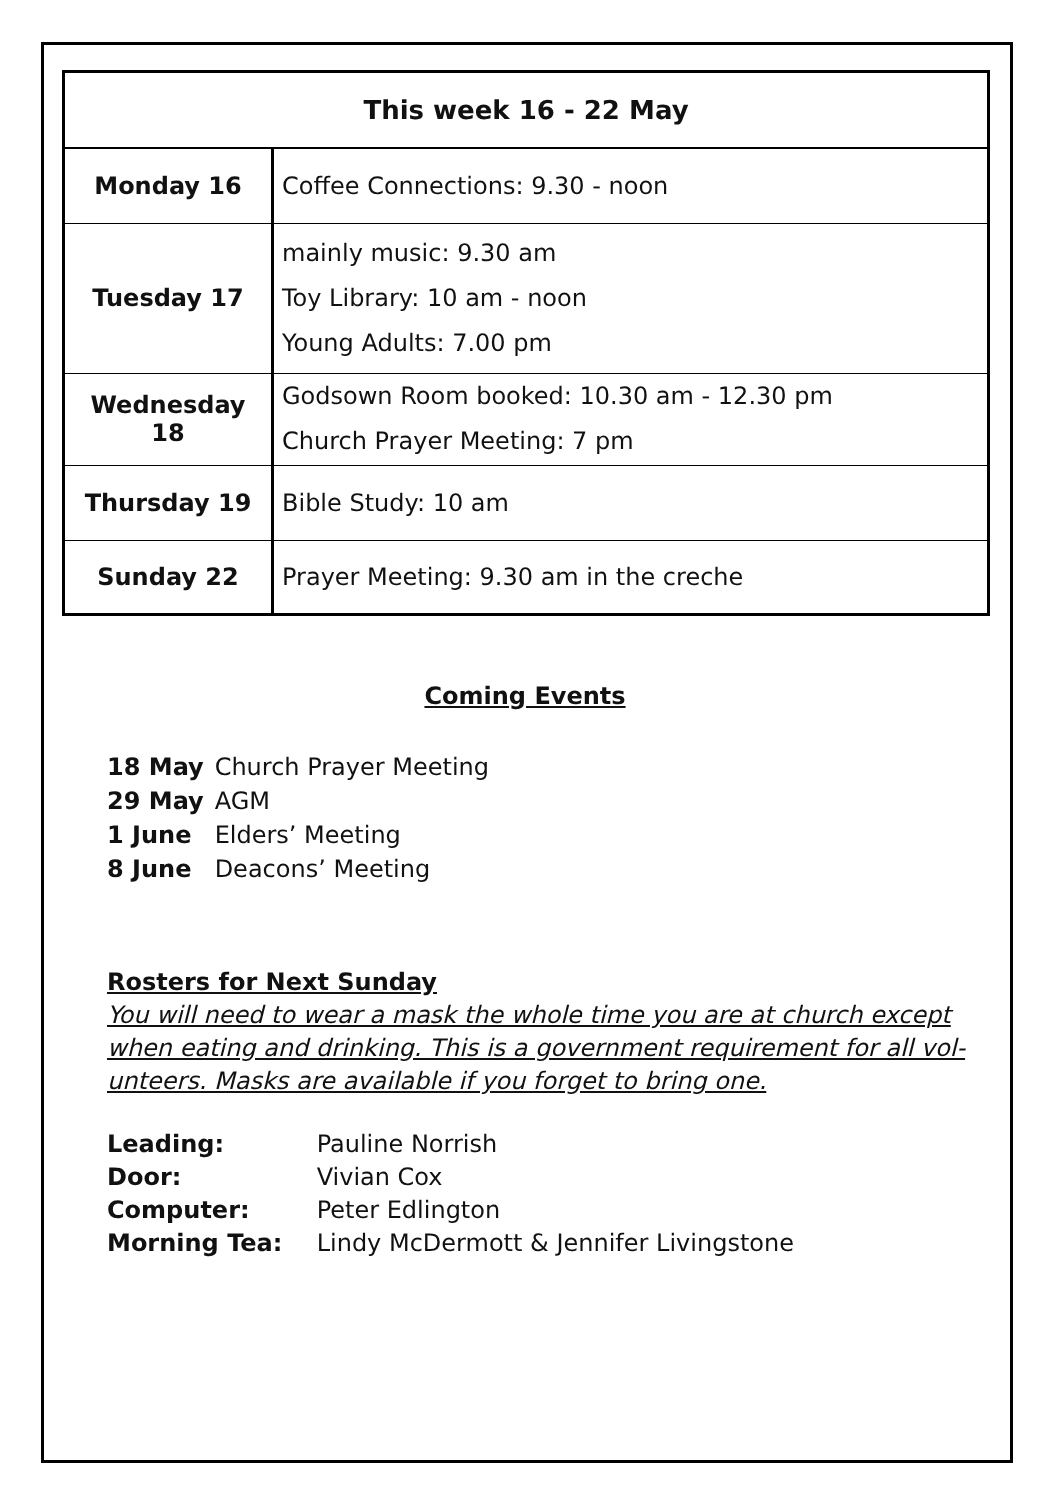| This week 16 - 22 May | |
| --- | --- |
| Monday 16 | Coffee Connections: 9.30 - noon |
| Tuesday 17 | mainly music: 9.30 am Toy Library: 10 am - noon Young Adults: 7.00 pm |
| Wednesday 18 | Godsown Room booked: 10.30 am - 12.30 pm Church Prayer Meeting: 7 pm |
| Thursday 19 | Bible Study: 10 am |
| Sunday 22 | Prayer Meeting: 9.30 am in the creche |
Coming Events
18 May Church Prayer Meeting
29 May AGM
1 June Elders’ Meeting
8 June Deacons’ Meeting
Rosters for Next Sunday
You will need to wear a mask the whole time you are at church except when eating and drinking. This is a government requirement for all vol-unteers. Masks are available if you forget to bring one.
Leading: Pauline Norrish
Door: Vivian Cox
Computer: Peter Edlington
Morning Tea: Lindy McDermott & Jennifer Livingstone